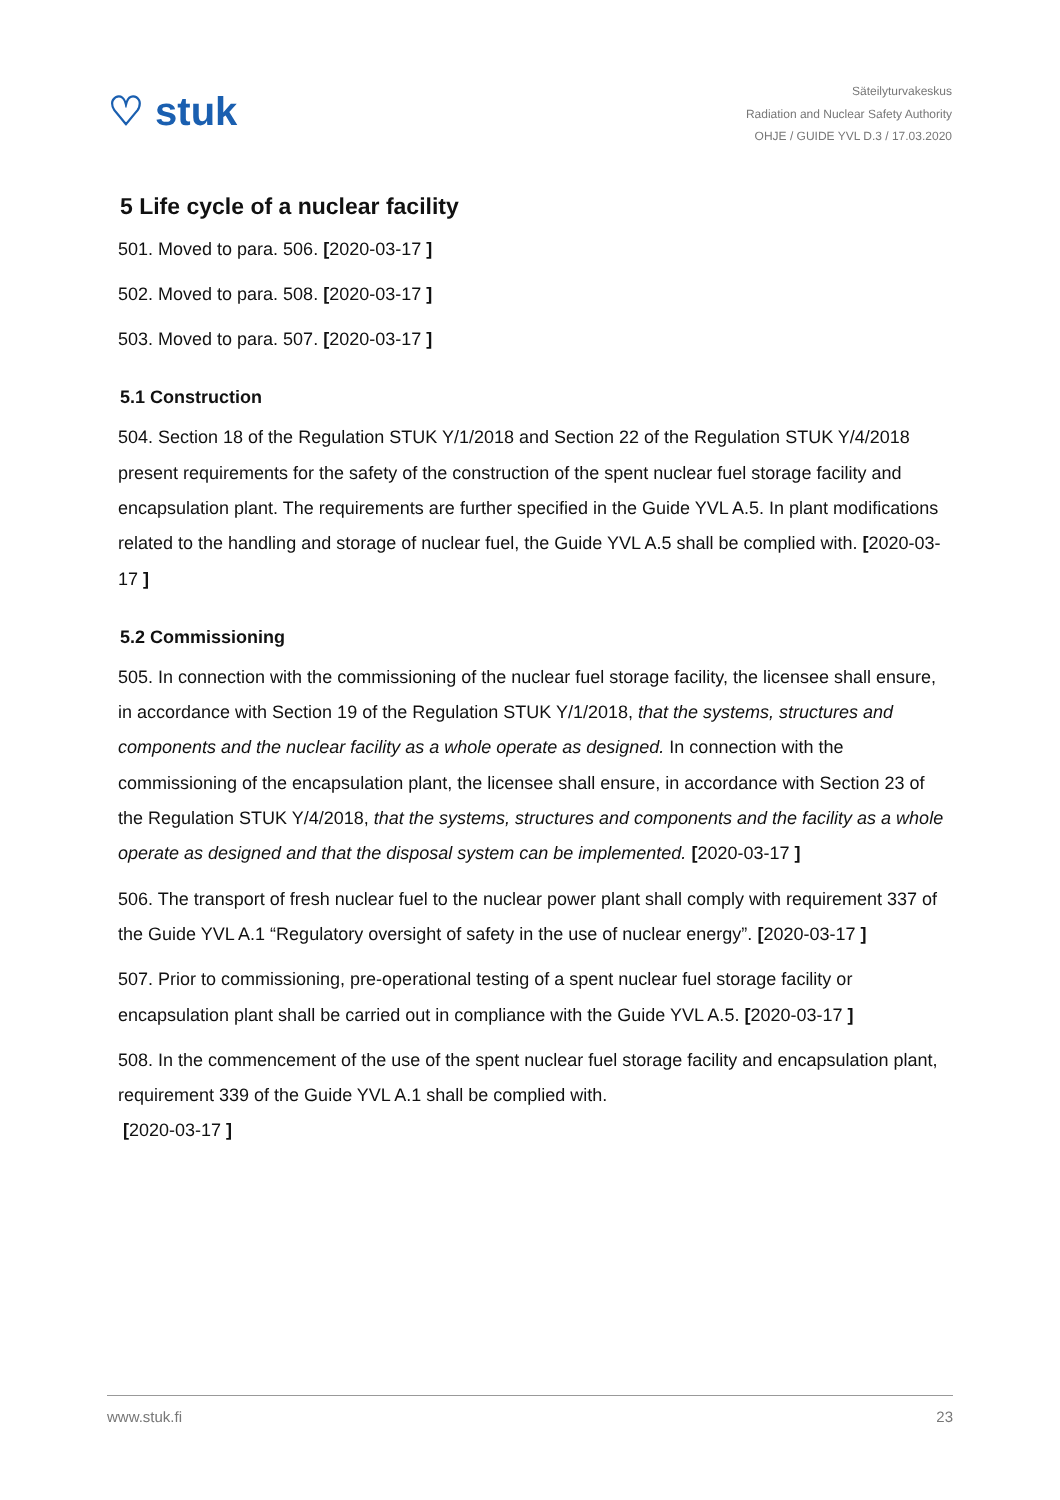♡ stuk
Säteilyturvakeskus
Radiation and Nuclear Safety Authority
OHJE / GUIDE YVL D.3 / 17.03.2020
5 Life cycle of a nuclear facility
501. Moved to para. 506. [2020-03-17 ]
502. Moved to para. 508. [2020-03-17 ]
503. Moved to para. 507. [2020-03-17 ]
5.1 Construction
504. Section 18 of the Regulation STUK Y/1/2018 and Section 22 of the Regulation STUK Y/4/2018 present requirements for the safety of the construction of the spent nuclear fuel storage facility and encapsulation plant. The requirements are further specified in the Guide YVL A.5. In plant modifications related to the handling and storage of nuclear fuel, the Guide YVL A.5 shall be complied with. [2020-03-17 ]
5.2 Commissioning
505. In connection with the commissioning of the nuclear fuel storage facility, the licensee shall ensure, in accordance with Section 19 of the Regulation STUK Y/1/2018, that the systems, structures and components and the nuclear facility as a whole operate as designed. In connection with the commissioning of the encapsulation plant, the licensee shall ensure, in accordance with Section 23 of the Regulation STUK Y/4/2018, that the systems, structures and components and the facility as a whole operate as designed and that the disposal system can be implemented. [2020-03-17 ]
506. The transport of fresh nuclear fuel to the nuclear power plant shall comply with requirement 337 of the Guide YVL A.1 “Regulatory oversight of safety in the use of nuclear energy”. [2020-03-17 ]
507. Prior to commissioning, pre-operational testing of a spent nuclear fuel storage facility or encapsulation plant shall be carried out in compliance with the Guide YVL A.5. [2020-03-17 ]
508. In the commencement of the use of the spent nuclear fuel storage facility and encapsulation plant, requirement 339 of the Guide YVL A.1 shall be complied with.
[2020-03-17 ]
www.stuk.fi 23